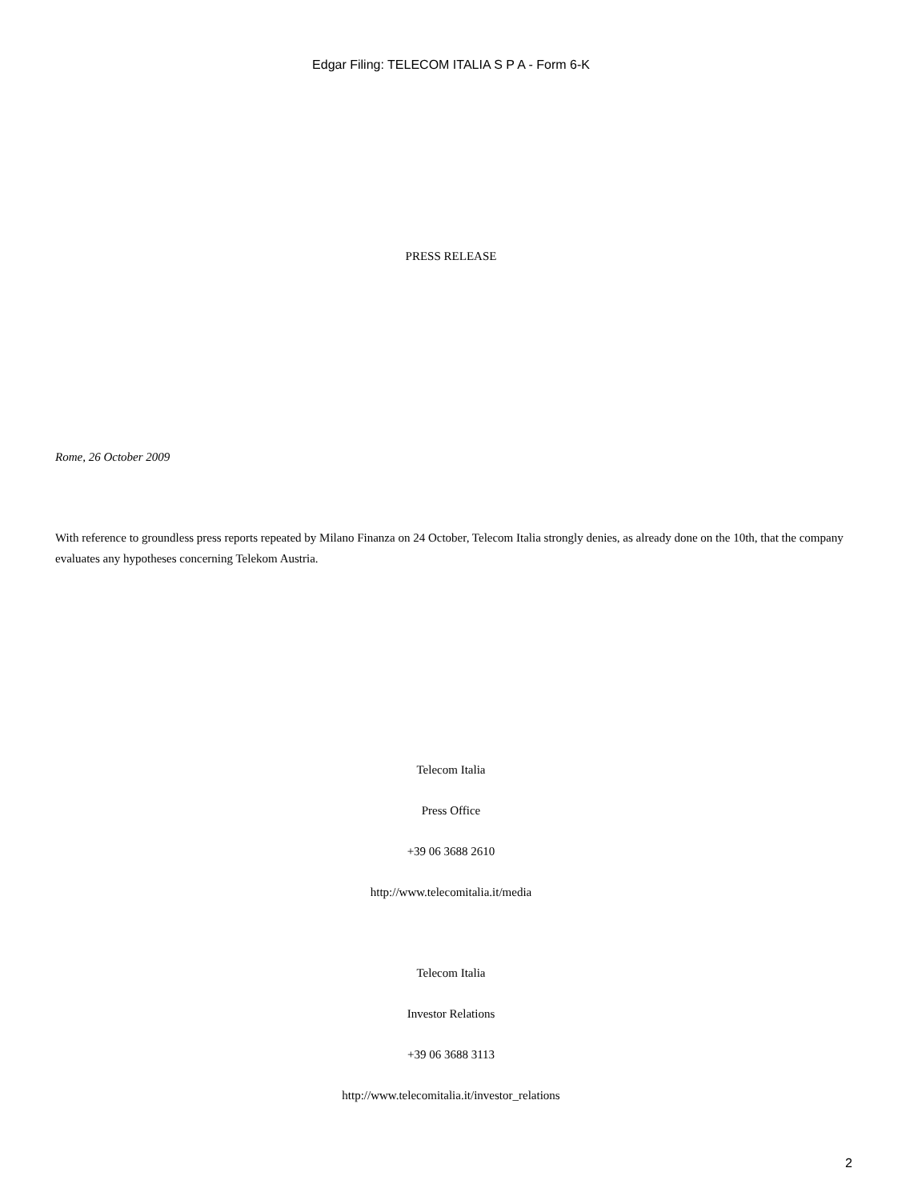Edgar Filing: TELECOM ITALIA S P A - Form 6-K
PRESS RELEASE
Rome, 26 October 2009
With reference to groundless press reports repeated by Milano Finanza on 24 October, Telecom Italia strongly denies, as already done on the 10th, that the company evaluates any hypotheses concerning Telekom Austria.
Telecom Italia
Press Office
+39 06 3688 2610
http://www.telecomitalia.it/media
Telecom Italia
Investor Relations
+39 06 3688 3113
http://www.telecomitalia.it/investor_relations
2